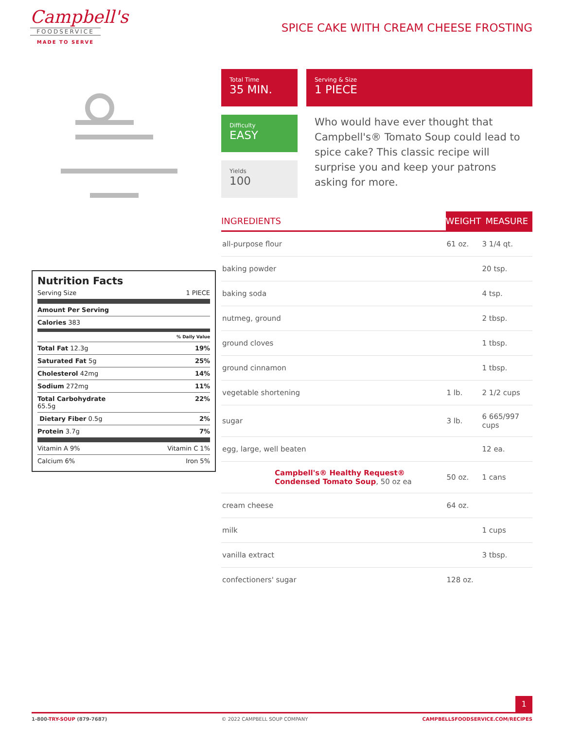Campbell's
FOODSERVICE
MADE TO SERVE
SPICE CAKE WITH CREAM CHEESE FROSTING
Nutrition Facts
Serving Size 1 PIECE
Amount Per Serving
Calories 383
% Daily Value
Total Fat 12.3g 19%
Saturated Fat 5g 25%
Cholesterol 42mg 14%
Sodium 272mg 11%
Total Carbohydrate
65.5g 22%
Dietary Fiber 0.5g 2%
Protein 3.7g 7%
Vitamin A 9% Vitamin C 1%
Calcium 6% Iron 5%
Total Time
35 MIN.
Serving & Size
1 PIECE
Difficulty
EASY
Yields
100
Who would have ever thought that Campbell's® Tomato Soup could lead to spice cake? This classic recipe will surprise you and keep your patrons asking for more.
| INGREDIENTS | WEIGHT | MEASURE |
| --- | --- | --- |
| all-purpose flour | 61 oz. | 3 1/4 qt. |
| baking powder | | 20 tsp. |
| baking soda | | 4 tsp. |
| nutmeg, ground | | 2 tbsp. |
| ground cloves | | 1 tbsp. |
| ground cinnamon | | 1 tbsp. |
| vegetable shortening | 1 lb. | 2 1/2 cups |
| sugar | 3 lb. | 6 665/997 cups |
| egg, large, well beaten | | 12 ea. |
| Campbell's® Healthy Request® Condensed Tomato Soup , 50 oz ea | 50 oz. | 1 cans |
| cream cheese | 64 oz. | |
| milk | | 1 cups |
| vanilla extract | | 3 tbsp. |
| confectioners' sugar | 128 oz. | |
1
1-800-TRY-SOUP (879-7687) © 2022 CAMPBELL SOUP COMPANY CAMPBELLSFOODSERVICE.COM/RECIPES